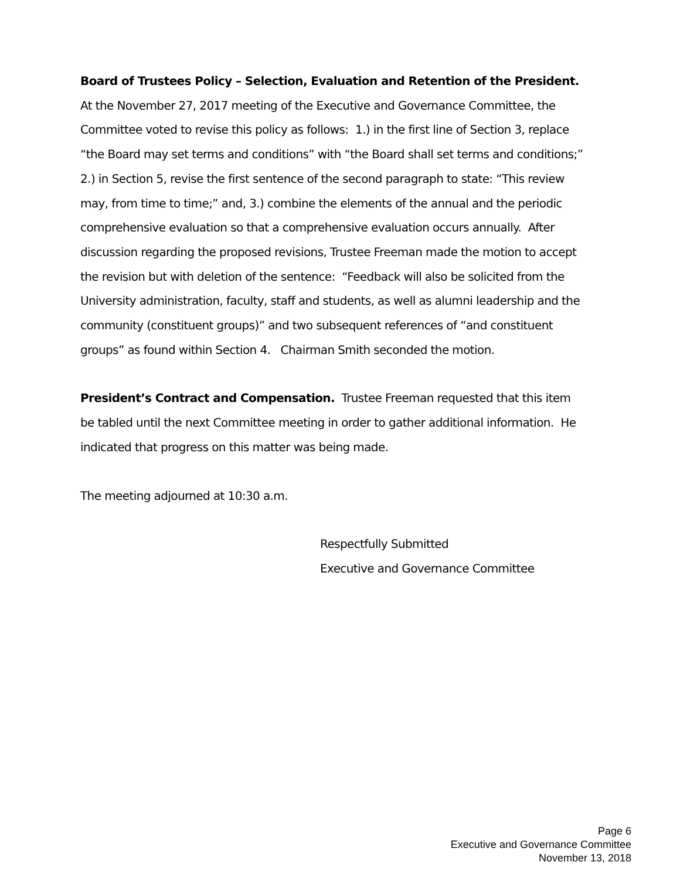Board of Trustees Policy – Selection, Evaluation and Retention of the President. At the November 27, 2017 meeting of the Executive and Governance Committee, the Committee voted to revise this policy as follows: 1.) in the first line of Section 3, replace “the Board may set terms and conditions” with “the Board shall set terms and conditions;” 2.) in Section 5, revise the first sentence of the second paragraph to state: “This review may, from time to time;” and, 3.) combine the elements of the annual and the periodic comprehensive evaluation so that a comprehensive evaluation occurs annually. After discussion regarding the proposed revisions, Trustee Freeman made the motion to accept the revision but with deletion of the sentence: “Feedback will also be solicited from the University administration, faculty, staff and students, as well as alumni leadership and the community (constituent groups)” and two subsequent references of “and constituent groups” as found within Section 4. Chairman Smith seconded the motion.
President’s Contract and Compensation. Trustee Freeman requested that this item be tabled until the next Committee meeting in order to gather additional information. He indicated that progress on this matter was being made.
The meeting adjourned at 10:30 a.m.
Respectfully Submitted
Executive and Governance Committee
Page 6
Executive and Governance Committee
November 13, 2018